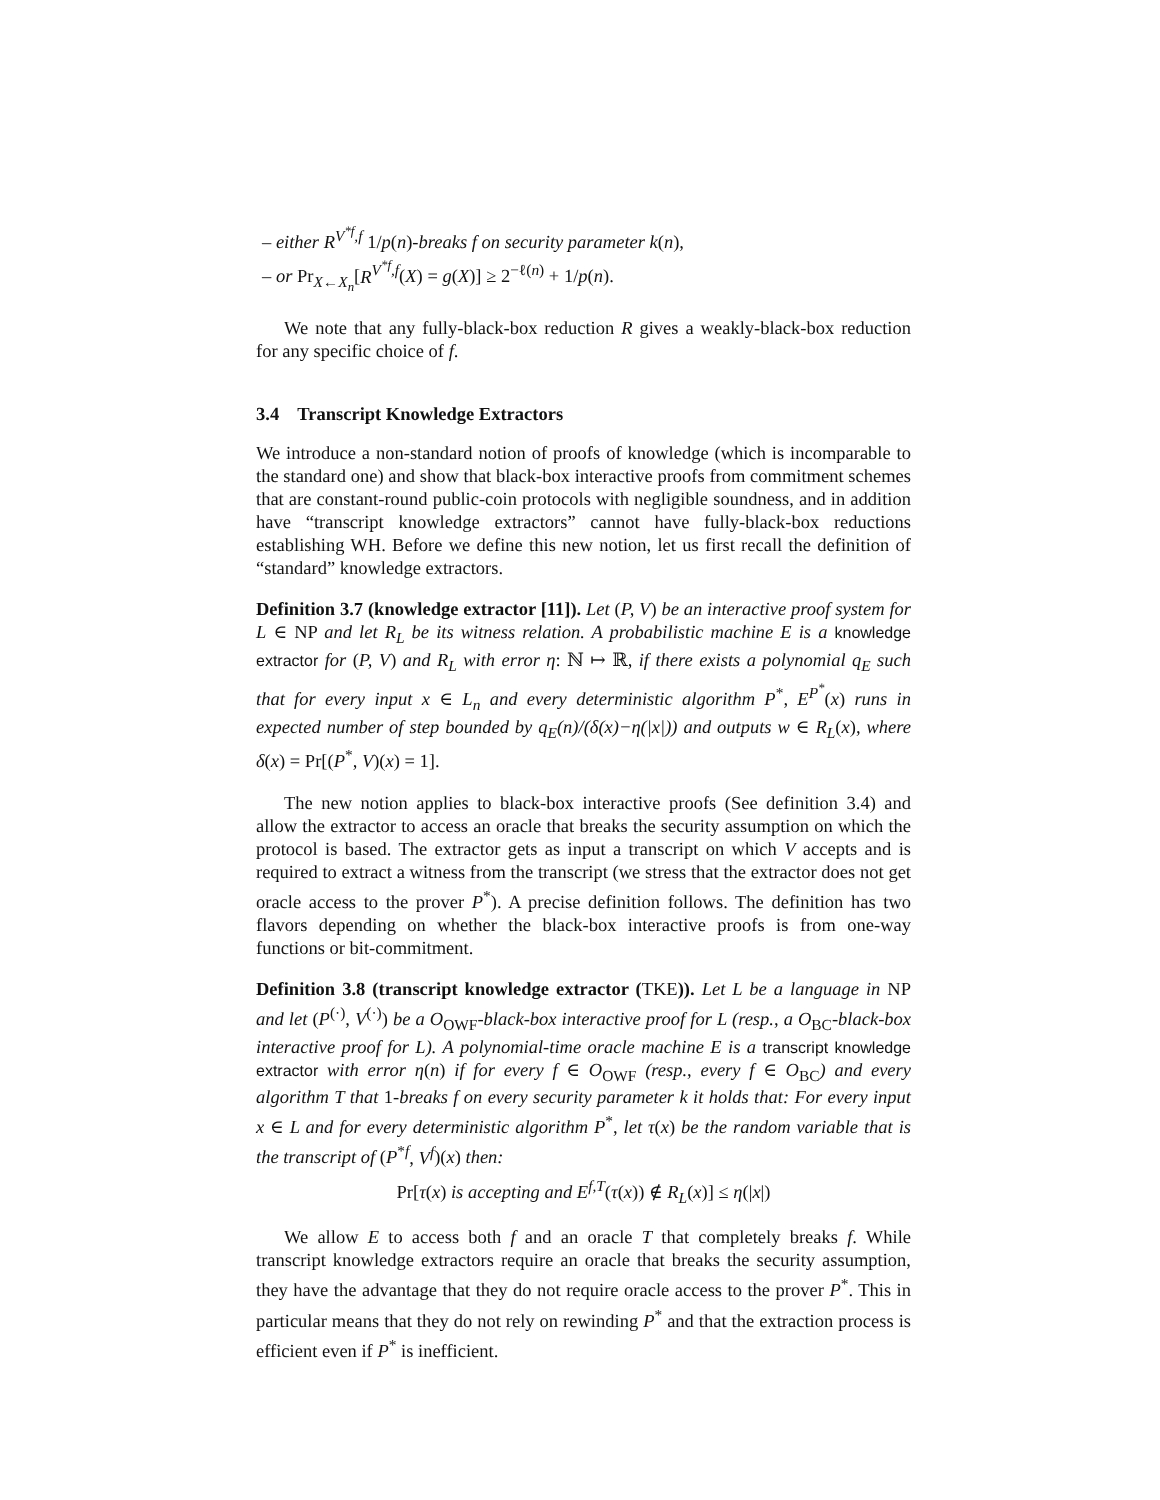– either R<sup>V<sup>*f</sup>,f</sup> 1/p(n)-breaks f on security parameter k(n),
– or Pr<sub>X←X<sub>n</sub></sub>[R<sup>V<sup>*f</sup>,f</sup>(X) = g(X)] ≥ 2<sup>−ℓ(n)</sup> + 1/p(n).
We note that any fully-black-box reduction R gives a weakly-black-box reduction for any specific choice of f.
3.4 Transcript Knowledge Extractors
We introduce a non-standard notion of proofs of knowledge (which is incomparable to the standard one) and show that black-box interactive proofs from commitment schemes that are constant-round public-coin protocols with negligible soundness, and in addition have “transcript knowledge extractors” cannot have fully-black-box reductions establishing WH. Before we define this new notion, let us first recall the definition of “standard” knowledge extractors.
Definition 3.7 (knowledge extractor [11]). Let (P, V) be an interactive proof system for L ∈ NP and let R<sub>L</sub> be its witness relation. A probabilistic machine E is a knowledge extractor for (P, V) and R<sub>L</sub> with error η: ℕ ↦ ℝ, if there exists a polynomial q<sub>E</sub> such that for every input x ∈ L<sub>n</sub> and every deterministic algorithm P<sup>*</sup>, E<sup>P<sup>*</sup></sup>(x) runs in expected number of step bounded by q<sub>E</sub>(n)/(δ(x)−η(|x|)) and outputs w ∈ R<sub>L</sub>(x), where δ(x) = Pr[(P<sup>*</sup>, V)(x) = 1].
The new notion applies to black-box interactive proofs (See definition 3.4) and allow the extractor to access an oracle that breaks the security assumption on which the protocol is based. The extractor gets as input a transcript on which V accepts and is required to extract a witness from the transcript (we stress that the extractor does not get oracle access to the prover P<sup>*</sup>). A precise definition follows. The definition has two flavors depending on whether the black-box interactive proofs is from one-way functions or bit-commitment.
Definition 3.8 (transcript knowledge extractor (TKE)). Let L be a language in NP and let (P<sup>(·)</sup>, V<sup>(·)</sup>) be a O<sub>OWF</sub>-black-box interactive proof for L (resp., a O<sub>BC</sub>-black-box interactive proof for L). A polynomial-time oracle machine E is a transcript knowledge extractor with error η(n) if for every f ∈ O<sub>OWF</sub> (resp., every f ∈ O<sub>BC</sub>) and every algorithm T that 1-breaks f on every security parameter k it holds that: For every input x ∈ L and for every deterministic algorithm P<sup>*</sup>, let τ(x) be the random variable that is the transcript of (P<sup>*f</sup>, V<sup>f</sup>)(x) then:
Pr[τ(x) is accepting and E<sup>f,T</sup>(τ(x)) ∉ R<sub>L</sub>(x)] ≤ η(|x|)
We allow E to access both f and an oracle T that completely breaks f. While transcript knowledge extractors require an oracle that breaks the security assumption, they have the advantage that they do not require oracle access to the prover P<sup>*</sup>. This in particular means that they do not rely on rewinding P<sup>*</sup> and that the extraction process is efficient even if P<sup>*</sup> is inefficient.